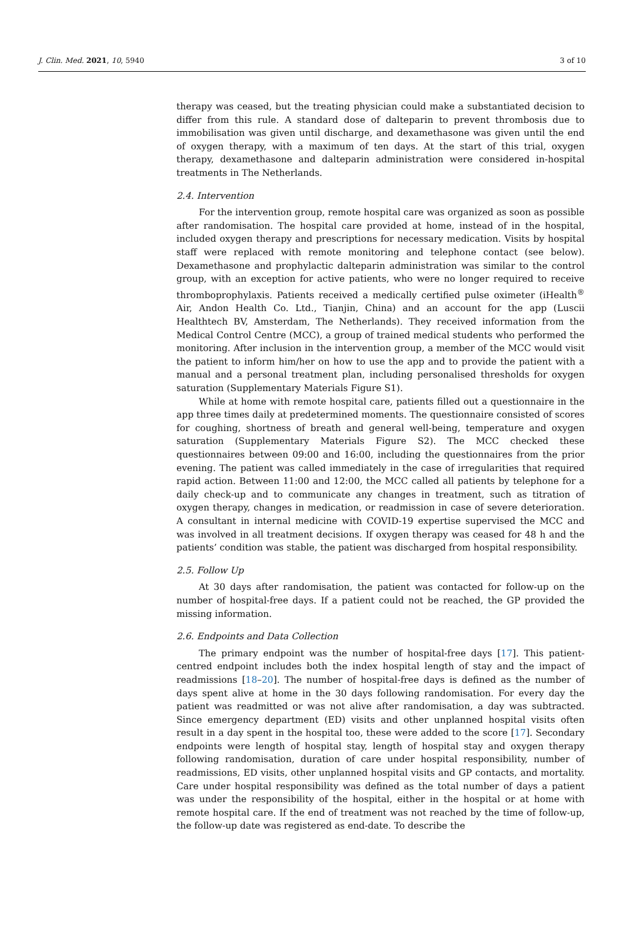J. Clin. Med. 2021, 10, 5940 3 of 10
therapy was ceased, but the treating physician could make a substantiated decision to differ from this rule. A standard dose of dalteparin to prevent thrombosis due to immobilisation was given until discharge, and dexamethasone was given until the end of oxygen therapy, with a maximum of ten days. At the start of this trial, oxygen therapy, dexamethasone and dalteparin administration were considered in-hospital treatments in The Netherlands.
2.4. Intervention
For the intervention group, remote hospital care was organized as soon as possible after randomisation. The hospital care provided at home, instead of in the hospital, included oxygen therapy and prescriptions for necessary medication. Visits by hospital staff were replaced with remote monitoring and telephone contact (see below). Dexamethasone and prophylactic dalteparin administration was similar to the control group, with an exception for active patients, who were no longer required to receive thromboprophylaxis. Patients received a medically certified pulse oximeter (iHealth<sup>®</sup> Air, Andon Health Co. Ltd., Tianjin, China) and an account for the app (Luscii Healthtech BV, Amsterdam, The Netherlands). They received information from the Medical Control Centre (MCC), a group of trained medical students who performed the monitoring. After inclusion in the intervention group, a member of the MCC would visit the patient to inform him/her on how to use the app and to provide the patient with a manual and a personal treatment plan, including personalised thresholds for oxygen saturation (Supplementary Materials Figure S1).
While at home with remote hospital care, patients filled out a questionnaire in the app three times daily at predetermined moments. The questionnaire consisted of scores for coughing, shortness of breath and general well-being, temperature and oxygen saturation (Supplementary Materials Figure S2). The MCC checked these questionnaires between 09:00 and 16:00, including the questionnaires from the prior evening. The patient was called immediately in the case of irregularities that required rapid action. Between 11:00 and 12:00, the MCC called all patients by telephone for a daily check-up and to communicate any changes in treatment, such as titration of oxygen therapy, changes in medication, or readmission in case of severe deterioration. A consultant in internal medicine with COVID-19 expertise supervised the MCC and was involved in all treatment decisions. If oxygen therapy was ceased for 48 h and the patients’ condition was stable, the patient was discharged from hospital responsibility.
2.5. Follow Up
At 30 days after randomisation, the patient was contacted for follow-up on the number of hospital-free days. If a patient could not be reached, the GP provided the missing information.
2.6. Endpoints and Data Collection
The primary endpoint was the number of hospital-free days [17]. This patient-centred endpoint includes both the index hospital length of stay and the impact of readmissions [18–20]. The number of hospital-free days is defined as the number of days spent alive at home in the 30 days following randomisation. For every day the patient was readmitted or was not alive after randomisation, a day was subtracted. Since emergency department (ED) visits and other unplanned hospital visits often result in a day spent in the hospital too, these were added to the score [17]. Secondary endpoints were length of hospital stay, length of hospital stay and oxygen therapy following randomisation, duration of care under hospital responsibility, number of readmissions, ED visits, other unplanned hospital visits and GP contacts, and mortality. Care under hospital responsibility was defined as the total number of days a patient was under the responsibility of the hospital, either in the hospital or at home with remote hospital care. If the end of treatment was not reached by the time of follow-up, the follow-up date was registered as end-date. To describe the